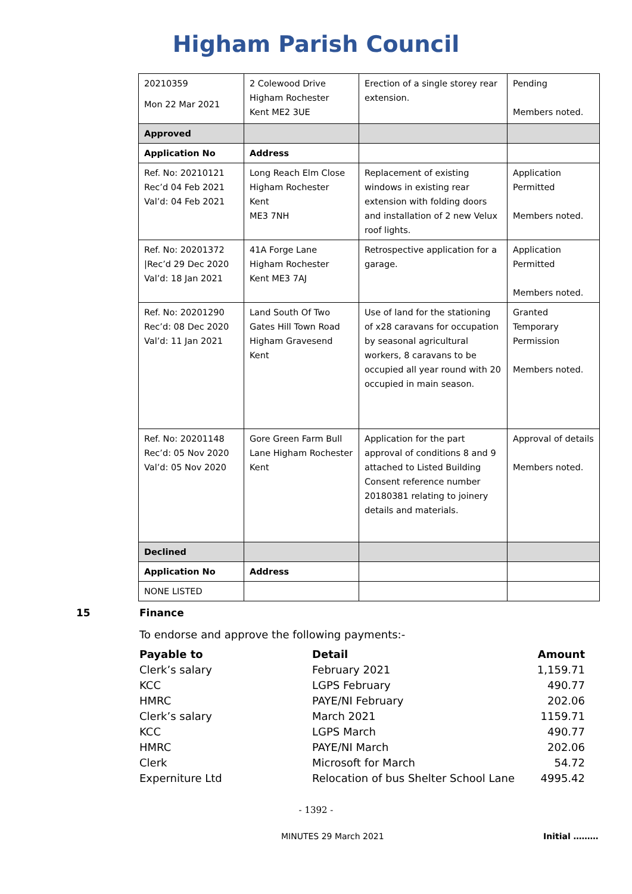Higham Parish Council
| 20210359 Mon 22 Mar 2021 | 2 Colewood Drive Higham Rochester Kent ME2 3UE | Erection of a single storey rear extension. | Pending Members noted. |
| Approved | | | |
| Application No | Address | | |
| Ref. No: 20210121 Rec’d 04 Feb 2021 Val’d: 04 Feb 2021 | Long Reach Elm Close Higham Rochester Kent ME3 7NH | Replacement of existing windows in existing rear extension with folding doors and installation of 2 new Velux roof lights. | Application Permitted Members noted. |
| Ref. No: 20201372 /Rec’d 29 Dec 2020 Val’d: 18 Jan 2021 | 41A Forge Lane Higham Rochester Kent ME3 7AJ | Retrospective application for a garage. | Application Permitted Members noted. |
| Ref. No: 20201290 Rec’d: 08 Dec 2020 Val’d: 11 Jan 2021 | Land South Of Two Gates Hill Town Road Higham Gravesend Kent | Use of land for the stationing of x28 caravans for occupation by seasonal agricultural workers, 8 caravans to be occupied all year round with 20 occupied in main season. | Granted Temporary Permission Members noted. |
| Ref. No: 20201148 Rec’d: 05 Nov 2020 Val’d: 05 Nov 2020 | Gore Green Farm Bull Lane Higham Rochester Kent | Application for the part approval of conditions 8 and 9 attached to Listed Building Consent reference number 20180381 relating to joinery details and materials. | Approval of details Members noted. |
| Declined | | | |
| Application No | Address | | |
| NONE LISTED | | | |
15 Finance
To endorse and approve the following payments:-
| Payable to | Detail | Amount |
| --- | --- | --- |
| Clerk’s salary | February 2021 | 1,159.71 |
| KCC | LGPS February | 490.77 |
| HMRC | PAYE/NI February | 202.06 |
| Clerk’s salary | March 2021 | 1159.71 |
| KCC | LGPS March | 490.77 |
| HMRC | PAYE/NI March | 202.06 |
| Clerk | Microsoft for March | 54.72 |
| Experniture Ltd | Relocation of bus Shelter School Lane | 4995.42 |
- 1392 -
MINUTES 29 March 2021 Initial ………